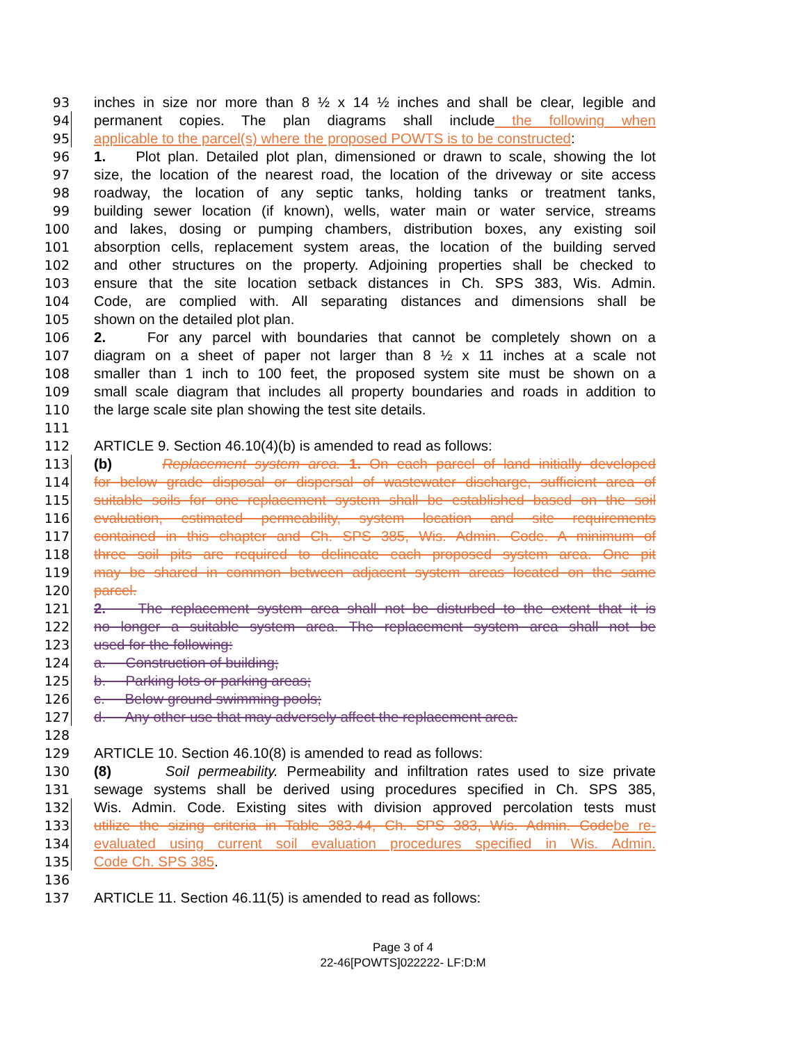93 inches in size nor more than 8 ½ x 14 ½ inches and shall be clear, legible and
94 permanent copies. The plan diagrams shall include the following when
95 applicable to the parcel(s) where the proposed POWTS is to be constructed:
96 1. Plot plan. Detailed plot plan, dimensioned or drawn to scale, showing the lot
97 size, the location of the nearest road, the location of the driveway or site access
98 roadway, the location of any septic tanks, holding tanks or treatment tanks,
99 building sewer location (if known), wells, water main or water service, streams
100 and lakes, dosing or pumping chambers, distribution boxes, any existing soil
101 absorption cells, replacement system areas, the location of the building served
102 and other structures on the property. Adjoining properties shall be checked to
103 ensure that the site location setback distances in Ch. SPS 383, Wis. Admin.
104 Code, are complied with. All separating distances and dimensions shall be
105 shown on the detailed plot plan.
106 2. For any parcel with boundaries that cannot be completely shown on a
107 diagram on a sheet of paper not larger than 8 ½ x 11 inches at a scale not
108 smaller than 1 inch to 100 feet, the proposed system site must be shown on a
109 small scale diagram that includes all property boundaries and roads in addition to
110 the large scale site plan showing the test site details.
111
112 ARTICLE 9. Section 46.10(4)(b) is amended to read as follows:
113 (b) Replacement system area. 1. On each parcel of land initially developed
114 for below grade disposal or dispersal of wastewater discharge, sufficient area of
115 suitable soils for one replacement system shall be established based on the soil
116 evaluation, estimated permeability, system location and site requirements
117 contained in this chapter and Ch. SPS 385, Wis. Admin. Code. A minimum of
118 three soil pits are required to delineate each proposed system area. One pit
119 may be shared in common between adjacent system areas located on the same
120 parcel.
121 2. The replacement system area shall not be disturbed to the extent that it is
122 no longer a suitable system area. The replacement system area shall not be
123 used for the following:
124 a. Construction of building;
125 b. Parking lots or parking areas;
126 c. Below ground swimming pools;
127 d. Any other use that may adversely affect the replacement area.
128
129 ARTICLE 10. Section 46.10(8) is amended to read as follows:
130 (8) Soil permeability. Permeability and infiltration rates used to size private
131 sewage systems shall be derived using procedures specified in Ch. SPS 385,
132 Wis. Admin. Code. Existing sites with division approved percolation tests must
133 utilize the sizing criteria in Table 383.44, Ch. SPS 383, Wis. Admin. Code be re-
134 evaluated using current soil evaluation procedures specified in Wis. Admin.
135 Code Ch. SPS 385.
136
137 ARTICLE 11. Section 46.11(5) is amended to read as follows:
Page 3 of 4
22-46[POWTS]022222- LF:D:M